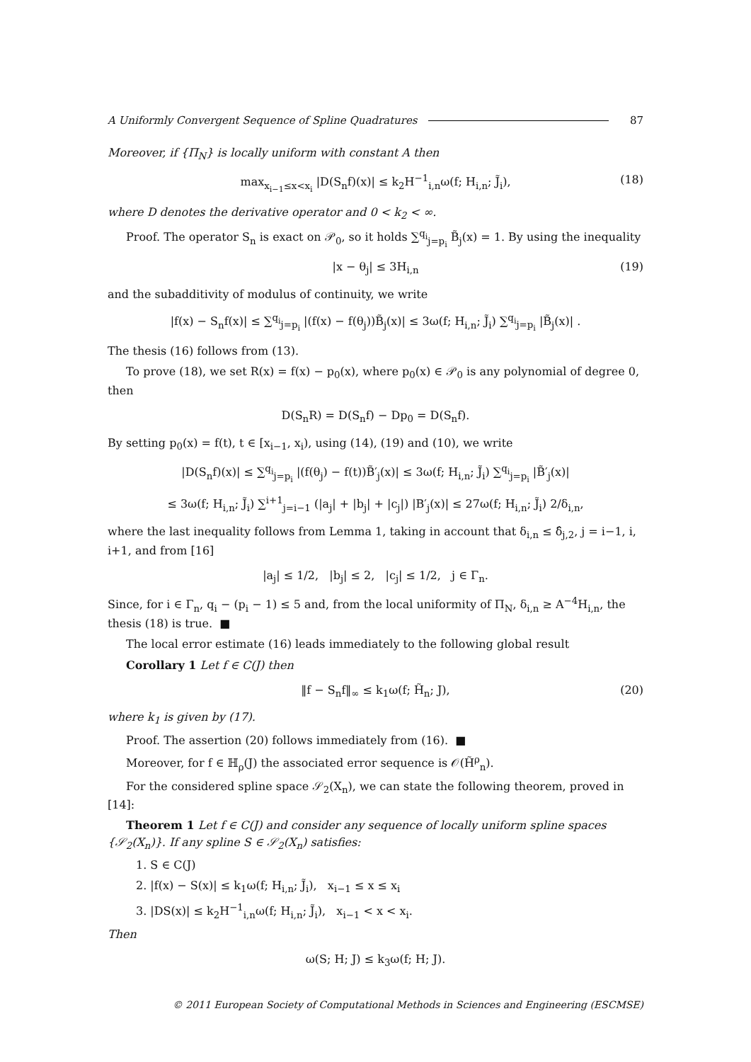A Uniformly Convergent Sequence of Spline Quadratures 87
Moreover, if {Π<sub>N</sub>} is locally uniform with constant A then
max<sub>x<sub>i−1</sub>≤x<x<sub>i</sub></sub> |D(S<sub>n</sub>f)(x)| ≤ k<sub>2</sub>H<sup>−1</sup><sub>i,n</sub>ω(f; H<sub>i,n</sub>; J̃<sub>i</sub>), (18)
where D denotes the derivative operator and 0 < k<sub>2</sub> < ∞.
Proof. The operator S<sub>n</sub> is exact on 𝒫<sub>0</sub>, so it holds ∑<sup>q<sub>i</sub></sup><sub>j=p<sub>i</sub></sub> B̃<sub>j</sub>(x) = 1. By using the inequality
|x − θ<sub>j</sub>| ≤ 3H<sub>i,n</sub> (19)
and the subadditivity of modulus of continuity, we write
|f(x) − S<sub>n</sub>f(x)| ≤ ∑<sup>q<sub>i</sub></sup><sub>j=p<sub>i</sub></sub> |(f(x) − f(θ<sub>j</sub>))B̃<sub>j</sub>(x)| ≤ 3ω(f; H<sub>i,n</sub>; J̃<sub>i</sub>) ∑<sup>q<sub>i</sub></sup><sub>j=p<sub>i</sub></sub> |B̃<sub>j</sub>(x)| .
The thesis (16) follows from (13).
To prove (18), we set R(x) = f(x) − p<sub>0</sub>(x), where p<sub>0</sub>(x) ∈ 𝒫<sub>0</sub> is any polynomial of degree 0, then
D(S<sub>n</sub>R) = D(S<sub>n</sub>f) − Dp<sub>0</sub> = D(S<sub>n</sub>f).
By setting p<sub>0</sub>(x) = f(t), t ∈ [x<sub>i−1</sub>, x<sub>i</sub>), using (14), (19) and (10), we write
|D(S<sub>n</sub>f)(x)| ≤ ∑<sup>q<sub>i</sub></sup><sub>j=p<sub>i</sub></sub> |(f(θ<sub>j</sub>) − f(t))B̃′<sub>j</sub>(x)| ≤ 3ω(f; H<sub>i,n</sub>; J̃<sub>i</sub>) ∑<sup>q<sub>i</sub></sup><sub>j=p<sub>i</sub></sub> |B̃′<sub>j</sub>(x)|
≤ 3ω(f; H<sub>i,n</sub>; J̃<sub>i</sub>) ∑<sup>i+1</sup><sub>j=i−1</sub> (|a<sub>j</sub>| + |b<sub>j</sub>| + |c<sub>j</sub>|) |B′<sub>j</sub>(x)| ≤ 27ω(f; H<sub>i,n</sub>; J̃<sub>i</sub>) 2/δ<sub>i,n</sub>,
where the last inequality follows from Lemma 1, taking in account that δ<sub>i,n</sub> ≤ δ̂<sub>j,2</sub>, j = i−1, i, i+1, and from [16]
|a<sub>j</sub>| ≤ 1/2, |b<sub>j</sub>| ≤ 2, |c<sub>j</sub>| ≤ 1/2, j ∈ Γ<sub>n</sub>.
Since, for i ∈ Γ<sub>n</sub>, q<sub>i</sub> − (p<sub>i</sub> − 1) ≤ 5 and, from the local uniformity of Π<sub>N</sub>, δ<sub>i,n</sub> ≥ A<sup>−4</sup>H<sub>i,n</sub>, the thesis (18) is true. ■
The local error estimate (16) leads immediately to the following global result
Corollary 1 Let f ∈ C(J) then
‖f − S<sub>n</sub>f‖<sub>∞</sub> ≤ k<sub>1</sub>ω(f; H̃<sub>n</sub>; J), (20)
where k<sub>1</sub> is given by (17).
Proof. The assertion (20) follows immediately from (16). ■
Moreover, for f ∈ ℍ<sub>ρ</sub>(J) the associated error sequence is 𝒪(H̃<sup>ρ</sup><sub>n</sub>).
For the considered spline space 𝒮<sub>2</sub>(X<sub>n</sub>), we can state the following theorem, proved in [14]:
Theorem 1 Let f ∈ C(J) and consider any sequence of locally uniform spline spaces {𝒮<sub>2</sub>(X<sub>n</sub>)}. If any spline S ∈ 𝒮<sub>2</sub>(X<sub>n</sub>) satisfies:
1. S ∈ C(J)
2. |f(x) − S(x)| ≤ k<sub>1</sub>ω(f; H<sub>i,n</sub>; J̃<sub>i</sub>), x<sub>i−1</sub> ≤ x ≤ x<sub>i</sub>
3. |DS(x)| ≤ k<sub>2</sub>H<sup>−1</sup><sub>i,n</sub>ω(f; H<sub>i,n</sub>; J̃<sub>i</sub>), x<sub>i−1</sub> < x < x<sub>i</sub>.
Then
ω(S; H; J) ≤ k<sub>3</sub>ω(f; H; J).
© 2011 European Society of Computational Methods in Sciences and Engineering (ESCMSE)